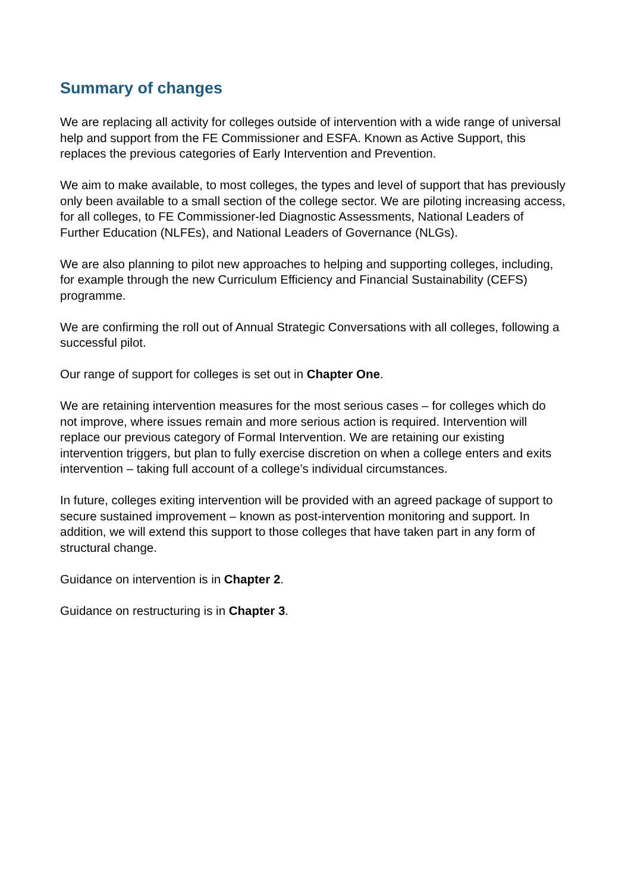Summary of changes
We are replacing all activity for colleges outside of intervention with a wide range of universal help and support from the FE Commissioner and ESFA. Known as Active Support, this replaces the previous categories of Early Intervention and Prevention.
We aim to make available, to most colleges, the types and level of support that has previously only been available to a small section of the college sector. We are piloting increasing access, for all colleges, to FE Commissioner-led Diagnostic Assessments, National Leaders of Further Education (NLFEs), and National Leaders of Governance (NLGs).
We are also planning to pilot new approaches to helping and supporting colleges, including, for example through the new Curriculum Efficiency and Financial Sustainability (CEFS) programme.
We are confirming the roll out of Annual Strategic Conversations with all colleges, following a successful pilot.
Our range of support for colleges is set out in Chapter One.
We are retaining intervention measures for the most serious cases – for colleges which do not improve, where issues remain and more serious action is required. Intervention will replace our previous category of Formal Intervention. We are retaining our existing intervention triggers, but plan to fully exercise discretion on when a college enters and exits intervention – taking full account of a college’s individual circumstances.
In future, colleges exiting intervention will be provided with an agreed package of support to secure sustained improvement – known as post-intervention monitoring and support. In addition, we will extend this support to those colleges that have taken part in any form of structural change.
Guidance on intervention is in Chapter 2.
Guidance on restructuring is in Chapter 3.